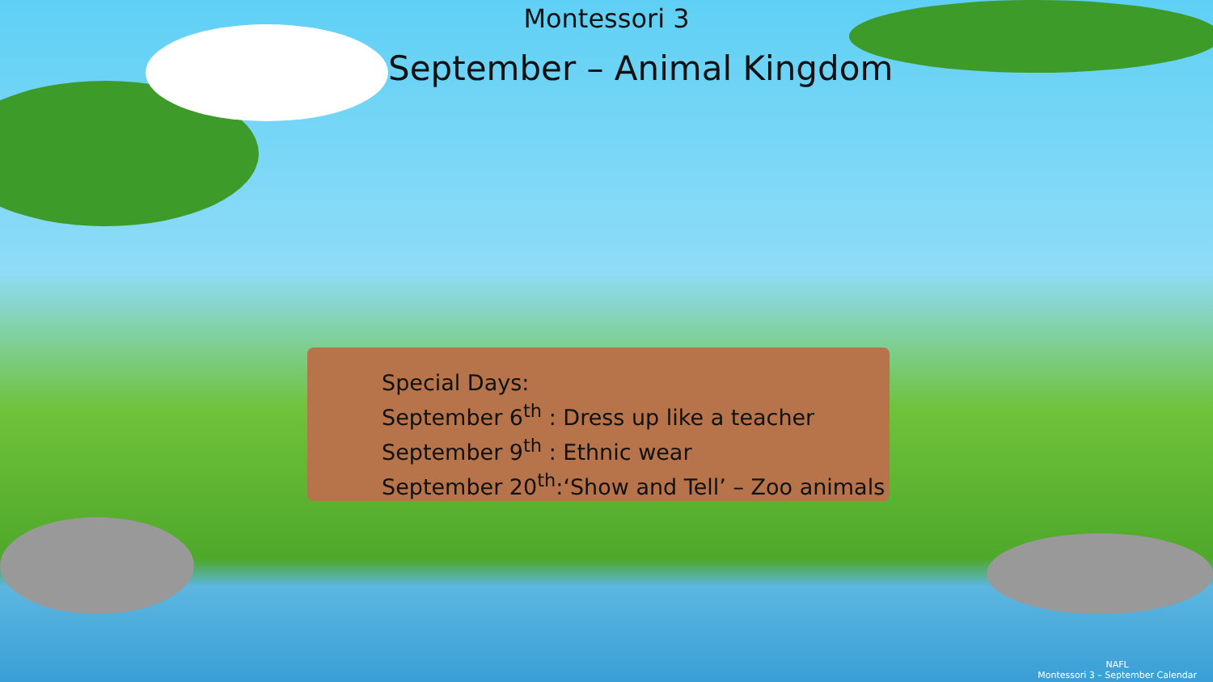Montessori 3
September – Animal Kingdom
Special Days:
September 6<sup>th</sup> : Dress up like a teacher
September 9<sup>th</sup> : Ethnic wear
September 20<sup>th</sup>:‘Show and Tell’ – Zoo animals
NAFL
Montessori 3 – September Calendar